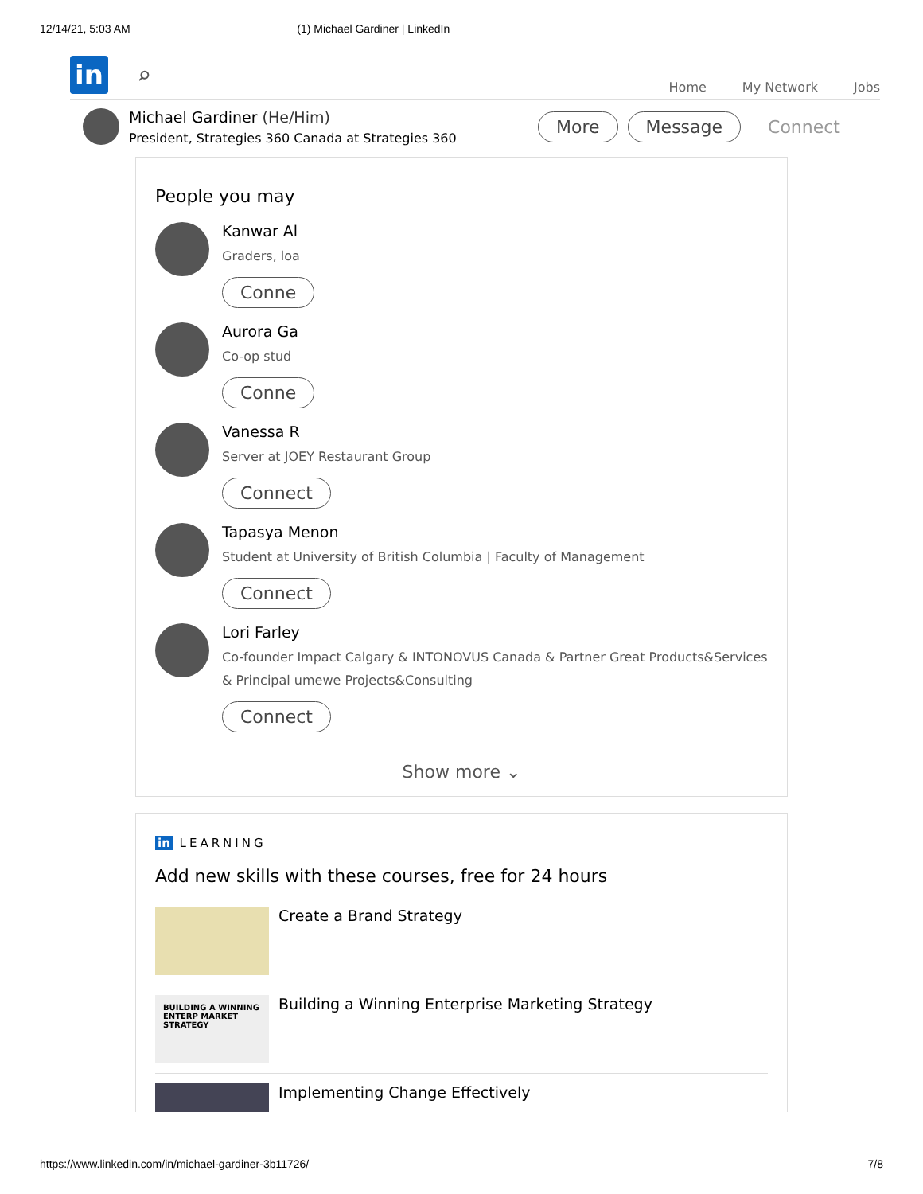12/14/21, 5:03 AM (1) Michael Gardiner | LinkedIn
in
⌕
Home My Network Jobs
Michael Gardiner (He/Him)
President, Strategies 360 Canada at Strategies 360
More Message Connect
People you may
Kanwar Al
Graders, loa
Conne
Aurora Ga
Co-op stud
Conne
Vanessa R
Server at JOEY Restaurant Group
Connect
Tapasya Menon
Student at University of British Columbia | Faculty of Management
Connect
Lori Farley
Co-founder Impact Calgary & INTONOVUS Canada & Partner Great Products&Services & Principal umewe Projects&Consulting
Connect
Show more ⌄
in LEARNING
Add new skills with these courses, free for 24 hours
Create a Brand Strategy
BUILDING A WINNING ENTERP MARKET STRATEGY
Building a Winning Enterprise Marketing Strategy
Implementing Change Effectively
https://www.linkedin.com/in/michael-gardiner-3b11726/ 7/8